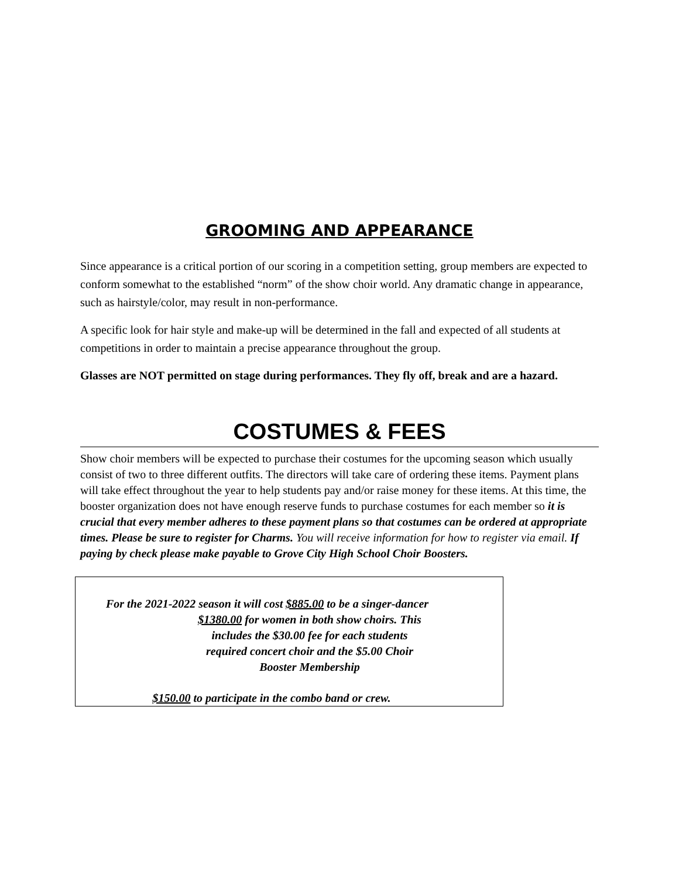GROOMING AND APPEARANCE
Since appearance is a critical portion of our scoring in a competition setting, group members are expected to conform somewhat to the established “norm” of the show choir world. Any dramatic change in appearance, such as hairstyle/color, may result in non-performance.
A specific look for hair style and make-up will be determined in the fall and expected of all students at competitions in order to maintain a precise appearance throughout the group.
Glasses are NOT permitted on stage during performances. They fly off, break and are a hazard.
COSTUMES & FEES
Show choir members will be expected to purchase their costumes for the upcoming season which usually consist of two to three different outfits. The directors will take care of ordering these items. Payment plans will take effect throughout the year to help students pay and/or raise money for these items. At this time, the booster organization does not have enough reserve funds to purchase costumes for each member so it is crucial that every member adheres to these payment plans so that costumes can be ordered at appropriate times. Please be sure to register for Charms. You will receive information for how to register via email. If paying by check please make payable to Grove City High School Choir Boosters.
For the 2021-2022 season it will cost $885.00 to be a singer-dancer
$1380.00 for women in both show choirs. This includes the $30.00 fee for each students required concert choir and the $5.00 Choir Booster Membership
$150.00 to participate in the combo band or crew.